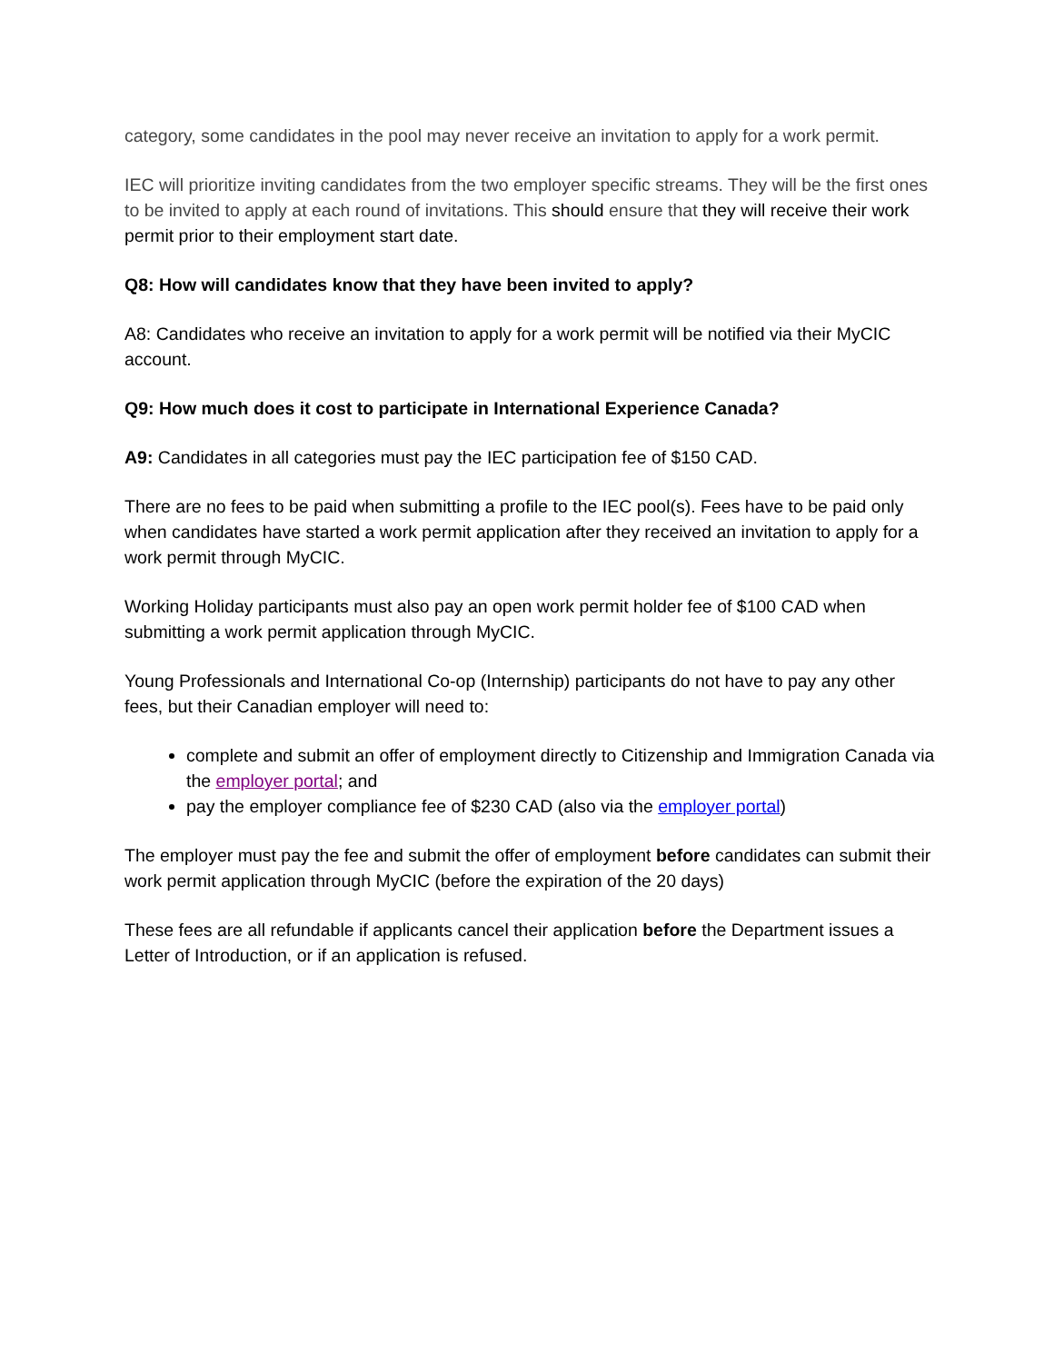category, some candidates in the pool may never receive an invitation to apply for a work permit.
IEC will prioritize inviting candidates from the two employer specific streams. They will be the first ones to be invited to apply at each round of invitations. This should ensure that they will receive their work permit prior to their employment start date.
Q8: How will candidates know that they have been invited to apply?
A8: Candidates who receive an invitation to apply for a work permit will be notified via their MyCIC account.
Q9: How much does it cost to participate in International Experience Canada?
A9: Candidates in all categories must pay the IEC participation fee of $150 CAD.
There are no fees to be paid when submitting a profile to the IEC pool(s). Fees have to be paid only when candidates have started a work permit application after they received an invitation to apply for a work permit through MyCIC.
Working Holiday participants must also pay an open work permit holder fee of $100 CAD when submitting a work permit application through MyCIC.
Young Professionals and International Co-op (Internship) participants do not have to pay any other fees, but their Canadian employer will need to:
complete and submit an offer of employment directly to Citizenship and Immigration Canada via the employer portal; and
pay the employer compliance fee of $230 CAD (also via the employer portal)
The employer must pay the fee and submit the offer of employment before candidates can submit their work permit application through MyCIC (before the expiration of the 20 days)
These fees are all refundable if applicants cancel their application before the Department issues a Letter of Introduction, or if an application is refused.